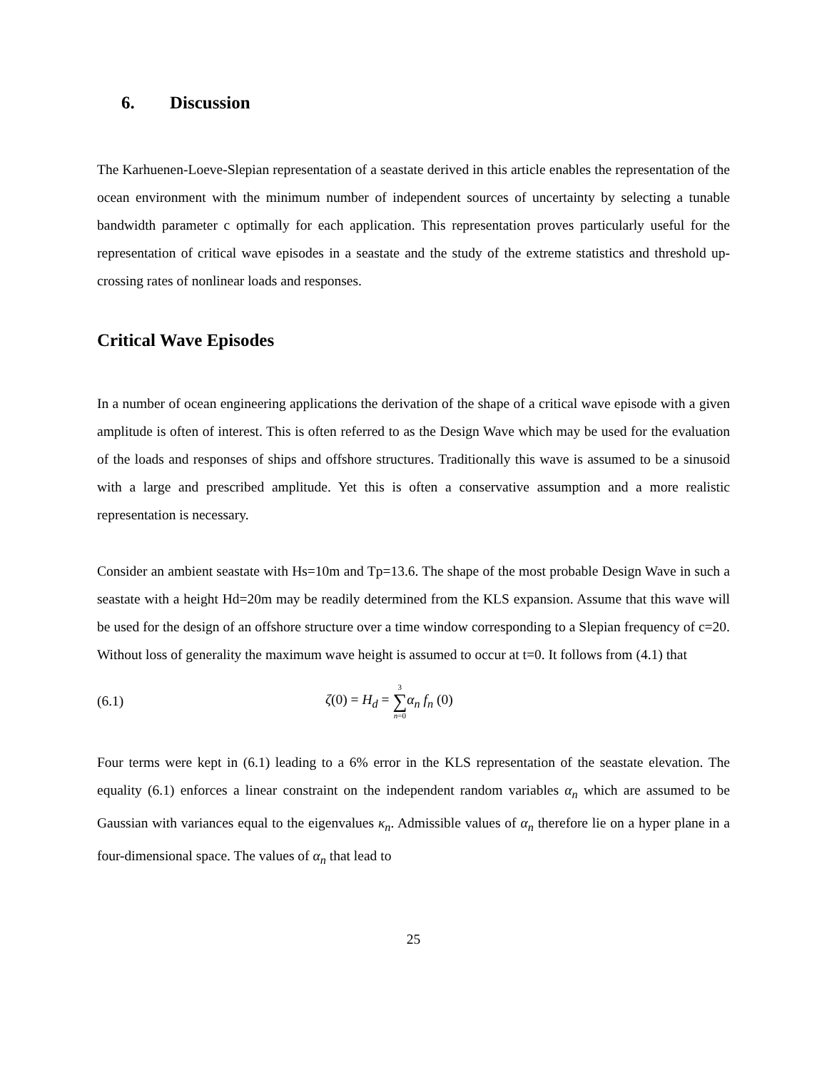6. Discussion
The Karhuenen-Loeve-Slepian representation of a seastate derived in this article enables the representation of the ocean environment with the minimum number of independent sources of uncertainty by selecting a tunable bandwidth parameter c optimally for each application. This representation proves particularly useful for the representation of critical wave episodes in a seastate and the study of the extreme statistics and threshold up-crossing rates of nonlinear loads and responses.
Critical Wave Episodes
In a number of ocean engineering applications the derivation of the shape of a critical wave episode with a given amplitude is often of interest. This is often referred to as the Design Wave which may be used for the evaluation of the loads and responses of ships and offshore structures. Traditionally this wave is assumed to be a sinusoid with a large and prescribed amplitude. Yet this is often a conservative assumption and a more realistic representation is necessary.
Consider an ambient seastate with Hs=10m and Tp=13.6. The shape of the most probable Design Wave in such a seastate with a height Hd=20m may be readily determined from the KLS expansion. Assume that this wave will be used for the design of an offshore structure over a time window corresponding to a Slepian frequency of c=20. Without loss of generality the maximum wave height is assumed to occur at t=0. It follows from (4.1) that
(6.1) ζ(0) = H<sub>d</sub> = 3 ∑ n=0 α<sub>n</sub> f<sub>n</sub> (0)
Four terms were kept in (6.1) leading to a 6% error in the KLS representation of the seastate elevation. The equality (6.1) enforces a linear constraint on the independent random variables α<sub>n</sub> which are assumed to be Gaussian with variances equal to the eigenvalues κ<sub>n</sub>. Admissible values of α<sub>n</sub> therefore lie on a hyper plane in a four-dimensional space. The values of α<sub>n</sub> that lead to
25